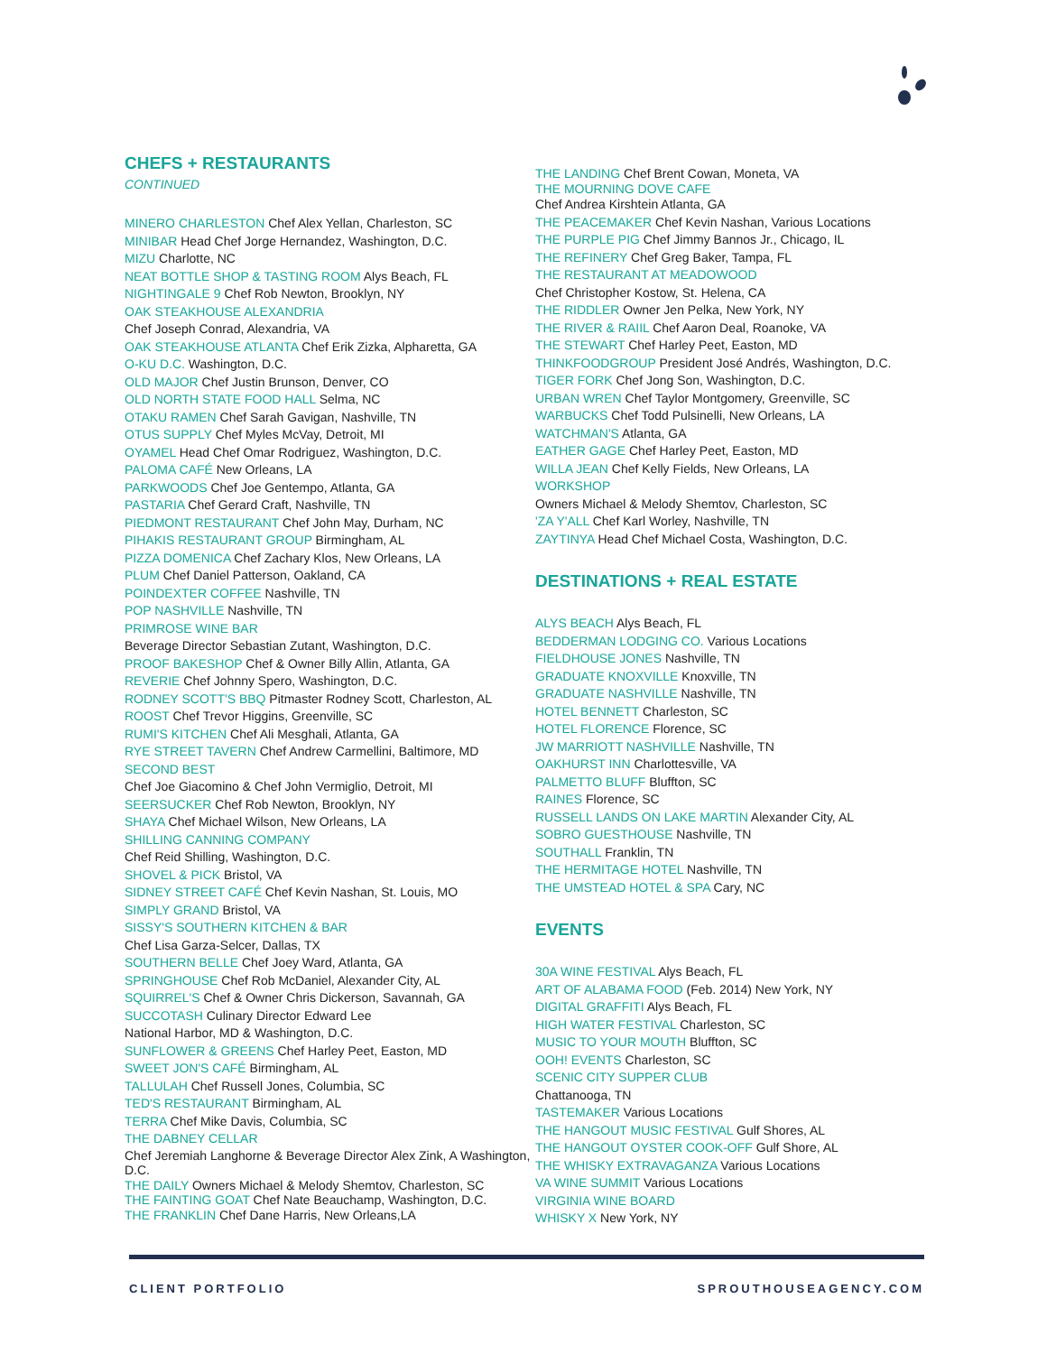CHEFS + RESTAURANTS
CONTINUED
MINERO CHARLESTON Chef Alex Yellan, Charleston, SC
MINIBAR Head Chef Jorge Hernandez, Washington, D.C.
MIZU Charlotte, NC
NEAT BOTTLE SHOP & TASTING ROOM Alys Beach, FL
NIGHTINGALE 9 Chef Rob Newton, Brooklyn, NY
OAK STEAKHOUSE ALEXANDRIA
Chef Joseph Conrad, Alexandria, VA
OAK STEAKHOUSE ATLANTA Chef Erik Zizka, Alpharetta, GA
O-KU D.C. Washington, D.C.
OLD MAJOR Chef Justin Brunson, Denver, CO
OLD NORTH STATE FOOD HALL Selma, NC
OTAKU RAMEN Chef Sarah Gavigan, Nashville, TN
OTUS SUPPLY Chef Myles McVay, Detroit, MI
OYAMEL Head Chef Omar Rodriguez, Washington, D.C.
PALOMA CAFÉ New Orleans, LA
PARKWOODS Chef Joe Gentempo, Atlanta, GA
PASTARIA Chef Gerard Craft, Nashville, TN
PIEDMONT RESTAURANT Chef John May, Durham, NC
PIHAKIS RESTAURANT GROUP Birmingham, AL
PIZZA DOMENICA Chef Zachary Klos, New Orleans, LA
PLUM Chef Daniel Patterson, Oakland, CA
POINDEXTER COFFEE Nashville, TN
POP NASHVILLE Nashville, TN
PRIMROSE WINE BAR
Beverage Director Sebastian Zutant, Washington, D.C.
PROOF BAKESHOP Chef & Owner Billy Allin, Atlanta, GA
REVERIE Chef Johnny Spero, Washington, D.C.
RODNEY SCOTT'S BBQ Pitmaster Rodney Scott, Charleston, AL
ROOST Chef Trevor Higgins, Greenville, SC
RUMI'S KITCHEN Chef Ali Mesghali, Atlanta, GA
RYE STREET TAVERN Chef Andrew Carmellini, Baltimore, MD
SECOND BEST
Chef Joe Giacomino & Chef John Vermiglio, Detroit, MI
SEERSUCKER Chef Rob Newton, Brooklyn, NY
SHAYA Chef Michael Wilson, New Orleans, LA
SHILLING CANNING COMPANY
Chef Reid Shilling, Washington, D.C.
SHOVEL & PICK Bristol, VA
SIDNEY STREET CAFÉ Chef Kevin Nashan, St. Louis, MO
SIMPLY GRAND Bristol, VA
SISSY'S SOUTHERN KITCHEN & BAR
Chef Lisa Garza-Selcer, Dallas, TX
SOUTHERN BELLE Chef Joey Ward, Atlanta, GA
SPRINGHOUSE Chef Rob McDaniel, Alexander City, AL
SQUIRREL'S Chef & Owner Chris Dickerson, Savannah, GA
SUCCOTASH Culinary Director Edward Lee
National Harbor, MD & Washington, D.C.
SUNFLOWER & GREENS Chef Harley Peet, Easton, MD
SWEET JON'S CAFÉ Birmingham, AL
TALLULAH Chef Russell Jones, Columbia, SC
TED'S RESTAURANT Birmingham, AL
TERRA Chef Mike Davis, Columbia, SC
THE DABNEY CELLAR
Chef Jeremiah Langhorne & Beverage Director Alex Zink, A Washington, D.C.
THE DAILY Owners Michael & Melody Shemtov, Charleston, SC
THE FAINTING GOAT Chef Nate Beauchamp, Washington, D.C.
THE FRANKLIN Chef Dane Harris, New Orleans,LA
THE LANDING Chef Brent Cowan, Moneta, VA
THE MOURNING DOVE CAFE
Chef Andrea Kirshtein Atlanta, GA
THE PEACEMAKER Chef Kevin Nashan, Various Locations
THE PURPLE PIG Chef Jimmy Bannos Jr., Chicago, IL
THE REFINERY Chef Greg Baker, Tampa, FL
THE RESTAURANT AT MEADOWOOD
Chef Christopher Kostow, St. Helena, CA
THE RIDDLER Owner Jen Pelka, New York, NY
THE RIVER & RAIIL Chef Aaron Deal, Roanoke, VA
THE STEWART Chef Harley Peet, Easton, MD
THINKFOODGROUP President José Andrés, Washington, D.C.
TIGER FORK Chef Jong Son, Washington, D.C.
URBAN WREN Chef Taylor Montgomery, Greenville, SC
WARBUCKS Chef Todd Pulsinelli, New Orleans, LA
WATCHMAN'S Atlanta, GA
EATHER GAGE Chef Harley Peet, Easton, MD
WILLA JEAN Chef Kelly Fields, New Orleans, LA
WORKSHOP
Owners Michael & Melody Shemtov, Charleston, SC
'ZA Y'ALL Chef Karl Worley, Nashville, TN
ZAYTINYA Head Chef Michael Costa, Washington, D.C.
DESTINATIONS + REAL ESTATE
ALYS BEACH Alys Beach, FL
BEDDERMAN LODGING CO. Various Locations
FIELDHOUSE JONES Nashville, TN
GRADUATE KNOXVILLE Knoxville, TN
GRADUATE NASHVILLE Nashville, TN
HOTEL BENNETT Charleston, SC
HOTEL FLORENCE Florence, SC
JW MARRIOTT NASHVILLE Nashville, TN
OAKHURST INN Charlottesville, VA
PALMETTO BLUFF Bluffton, SC
RAINES Florence, SC
RUSSELL LANDS ON LAKE MARTIN Alexander City, AL
SOBRO GUESTHOUSE Nashville, TN
SOUTHALL Franklin, TN
THE HERMITAGE HOTEL Nashville, TN
THE UMSTEAD HOTEL & SPA Cary, NC
EVENTS
30A WINE FESTIVAL Alys Beach, FL
ART OF ALABAMA FOOD (Feb. 2014) New York, NY
DIGITAL GRAFFITI Alys Beach, FL
HIGH WATER FESTIVAL Charleston, SC
MUSIC TO YOUR MOUTH Bluffton, SC
OOH! EVENTS Charleston, SC
SCENIC CITY SUPPER CLUB
Chattanooga, TN
TASTEMAKER Various Locations
THE HANGOUT MUSIC FESTIVAL Gulf Shores, AL
THE HANGOUT OYSTER COOK-OFF Gulf Shore, AL
THE WHISKY EXTRAVAGANZA Various Locations
VA WINE SUMMIT Various Locations
VIRGINIA WINE BOARD
WHISKY X New York, NY
CLIENT PORTFOLIO SPROUTHOUSEAGENCY.COM